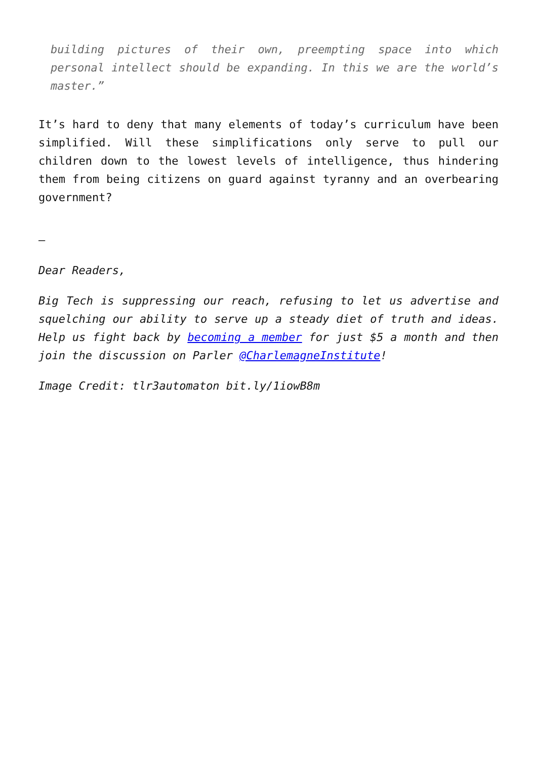building pictures of their own, preempting space into which personal intellect should be expanding. In this we are the world’s master.”
It’s hard to deny that many elements of today’s curriculum have been simplified. Will these simplifications only serve to pull our children down to the lowest levels of intelligence, thus hindering them from being citizens on guard against tyranny and an overbearing government?
–
Dear Readers,
Big Tech is suppressing our reach, refusing to let us advertise and squelching our ability to serve up a steady diet of truth and ideas. Help us fight back by becoming a member for just $5 a month and then join the discussion on Parler @CharlemagneInstitute!
Image Credit: tlr3automaton bit.ly/1iowB8m